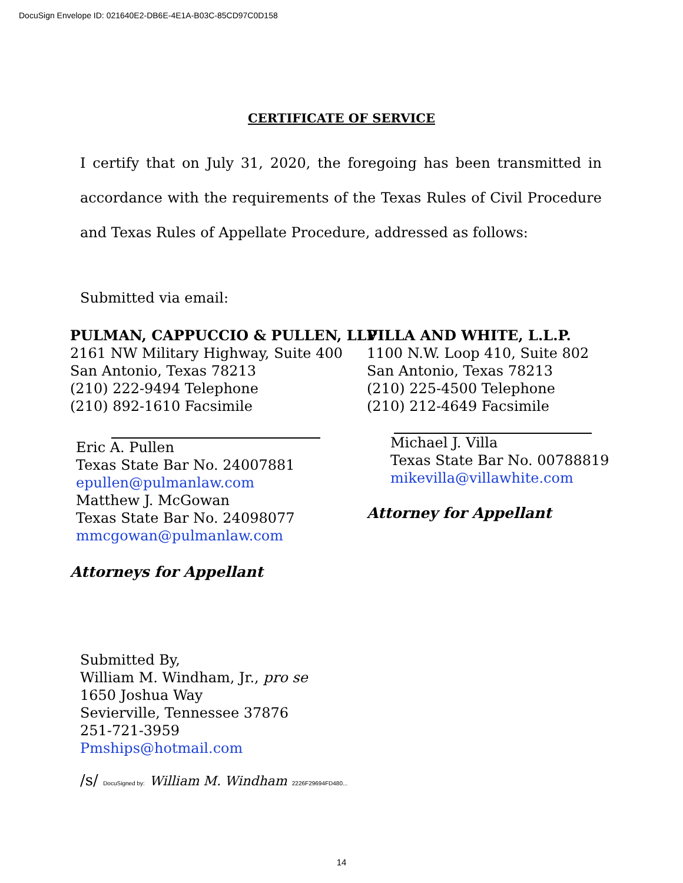DocuSign Envelope ID: 021640E2-DB6E-4E1A-B03C-85CD97C0D158
CERTIFICATE OF SERVICE
I certify that on July 31, 2020, the foregoing has been transmitted in accordance with the requirements of the Texas Rules of Civil Procedure and Texas Rules of Appellate Procedure, addressed as follows:
Submitted via email:
PULMAN, CAPPUCCIO & PULLEN, LLP
2161 NW Military Highway, Suite 400
San Antonio, Texas 78213
(210) 222-9494 Telephone
(210) 892-1610 Facsimile
Eric A. Pullen
Texas State Bar No. 24007881
epullen@pulmanlaw.com
Matthew J. McGowan
Texas State Bar No. 24098077
mmcgowan@pulmanlaw.com
Attorneys for Appellant
VILLA AND WHITE, L.L.P.
1100 N.W. Loop 410, Suite 802
San Antonio, Texas 78213
(210) 225-4500 Telephone
(210) 212-4649 Facsimile
Michael J. Villa
Texas State Bar No. 00788819
mikevilla@villawhite.com
Attorney for Appellant
Submitted By,
William M. Windham, Jr., pro se
1650 Joshua Way
Sevierville, Tennessee 37876
251-721-3959
Pmships@hotmail.com
/s/ DocuSigned by: William M. Windham 2226F29694FD480...
14